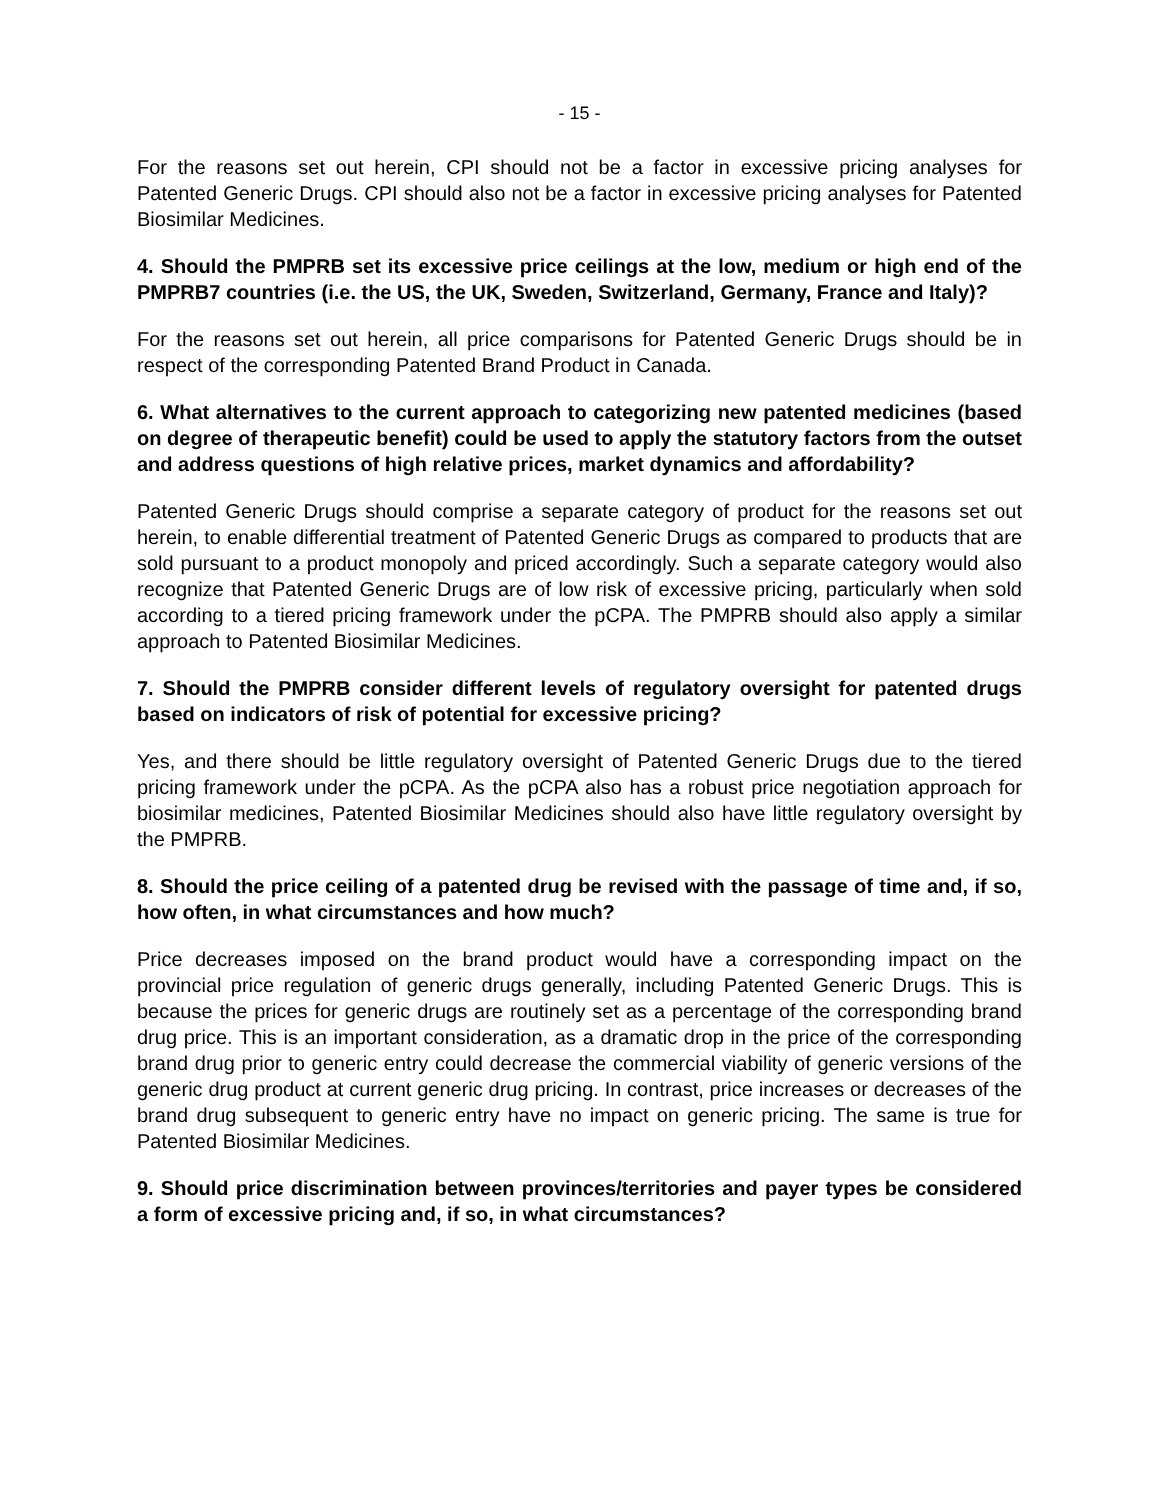- 15 -
For the reasons set out herein, CPI should not be a factor in excessive pricing analyses for Patented Generic Drugs. CPI should also not be a factor in excessive pricing analyses for Patented Biosimilar Medicines.
4. Should the PMPRB set its excessive price ceilings at the low, medium or high end of the PMPRB7 countries (i.e. the US, the UK, Sweden, Switzerland, Germany, France and Italy)?
For the reasons set out herein, all price comparisons for Patented Generic Drugs should be in respect of the corresponding Patented Brand Product in Canada.
6. What alternatives to the current approach to categorizing new patented medicines (based on degree of therapeutic benefit) could be used to apply the statutory factors from the outset and address questions of high relative prices, market dynamics and affordability?
Patented Generic Drugs should comprise a separate category of product for the reasons set out herein, to enable differential treatment of Patented Generic Drugs as compared to products that are sold pursuant to a product monopoly and priced accordingly. Such a separate category would also recognize that Patented Generic Drugs are of low risk of excessive pricing, particularly when sold according to a tiered pricing framework under the pCPA. The PMPRB should also apply a similar approach to Patented Biosimilar Medicines.
7. Should the PMPRB consider different levels of regulatory oversight for patented drugs based on indicators of risk of potential for excessive pricing?
Yes, and there should be little regulatory oversight of Patented Generic Drugs due to the tiered pricing framework under the pCPA. As the pCPA also has a robust price negotiation approach for biosimilar medicines, Patented Biosimilar Medicines should also have little regulatory oversight by the PMPRB.
8. Should the price ceiling of a patented drug be revised with the passage of time and, if so, how often, in what circumstances and how much?
Price decreases imposed on the brand product would have a corresponding impact on the provincial price regulation of generic drugs generally, including Patented Generic Drugs. This is because the prices for generic drugs are routinely set as a percentage of the corresponding brand drug price. This is an important consideration, as a dramatic drop in the price of the corresponding brand drug prior to generic entry could decrease the commercial viability of generic versions of the generic drug product at current generic drug pricing. In contrast, price increases or decreases of the brand drug subsequent to generic entry have no impact on generic pricing. The same is true for Patented Biosimilar Medicines.
9. Should price discrimination between provinces/territories and payer types be considered a form of excessive pricing and, if so, in what circumstances?